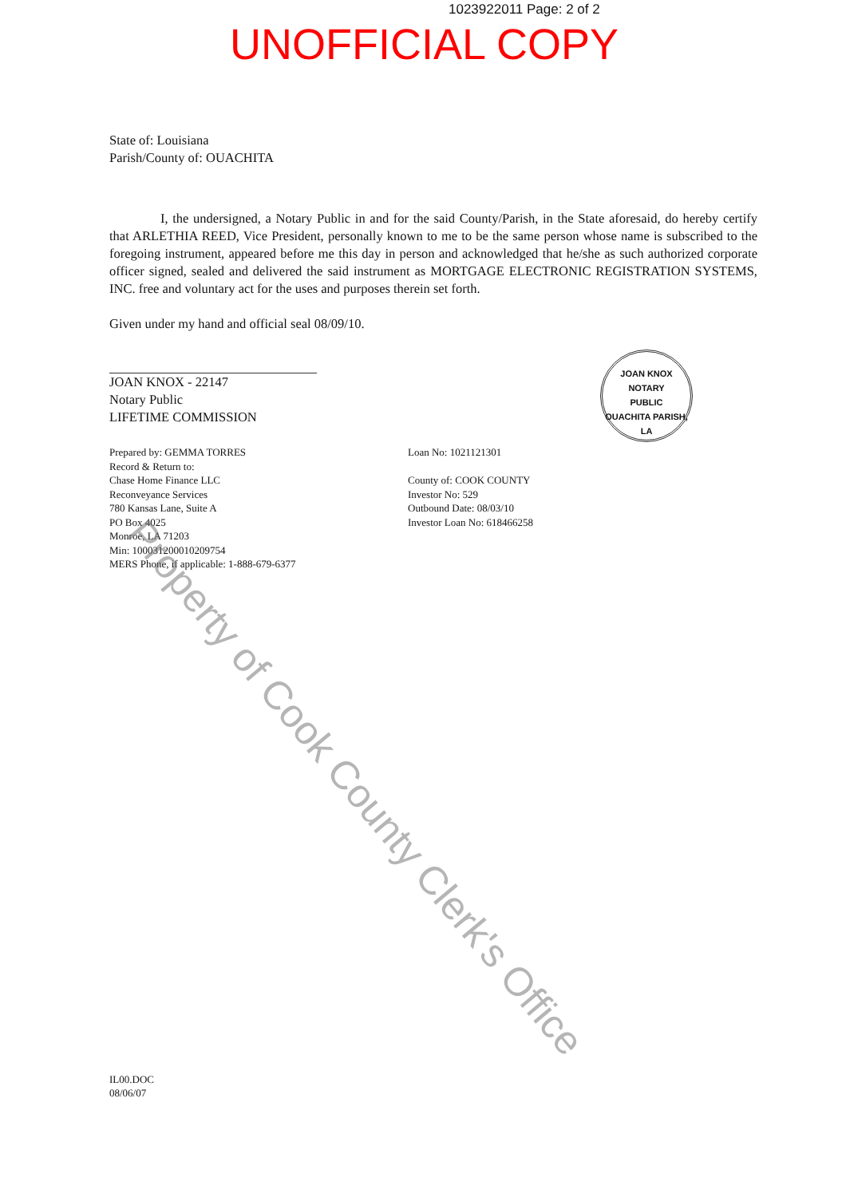1023922011 Page: 2 of 2
UNOFFICIAL COPY
State of: Louisiana
Parish/County of: OUACHITA
I, the undersigned, a Notary Public in and for the said County/Parish, in the State aforesaid, do hereby certify that ARLETHIA REED, Vice President, personally known to me to be the same person whose name is subscribed to the foregoing instrument, appeared before me this day in person and acknowledged that he/she as such authorized corporate officer signed, sealed and delivered the said instrument as MORTGAGE ELECTRONIC REGISTRATION SYSTEMS, INC. free and voluntary act for the uses and purposes therein set forth.
Given under my hand and official seal 08/09/10.
JOAN KNOX - 22147
Notary Public
LIFETIME COMMISSION
Prepared by: GEMMA TORRES
Record & Return to:
Chase Home Finance LLC
Reconveyance Services
780 Kansas Lane, Suite A
PO Box 4025
Monroe, LA 71203
Min: 100031200010209754
MERS Phone, if applicable: 1-888-679-6377
Loan No: 1021121301
County of: COOK COUNTY
Investor No: 529
Outbound Date: 08/03/10
Investor Loan No: 618466258
IL00.DOC
08/06/07
JOAN KNOX
NOTARY
PUBLIC
OUACHITA PARISH, LA
Property of Cook County Clerk's Office